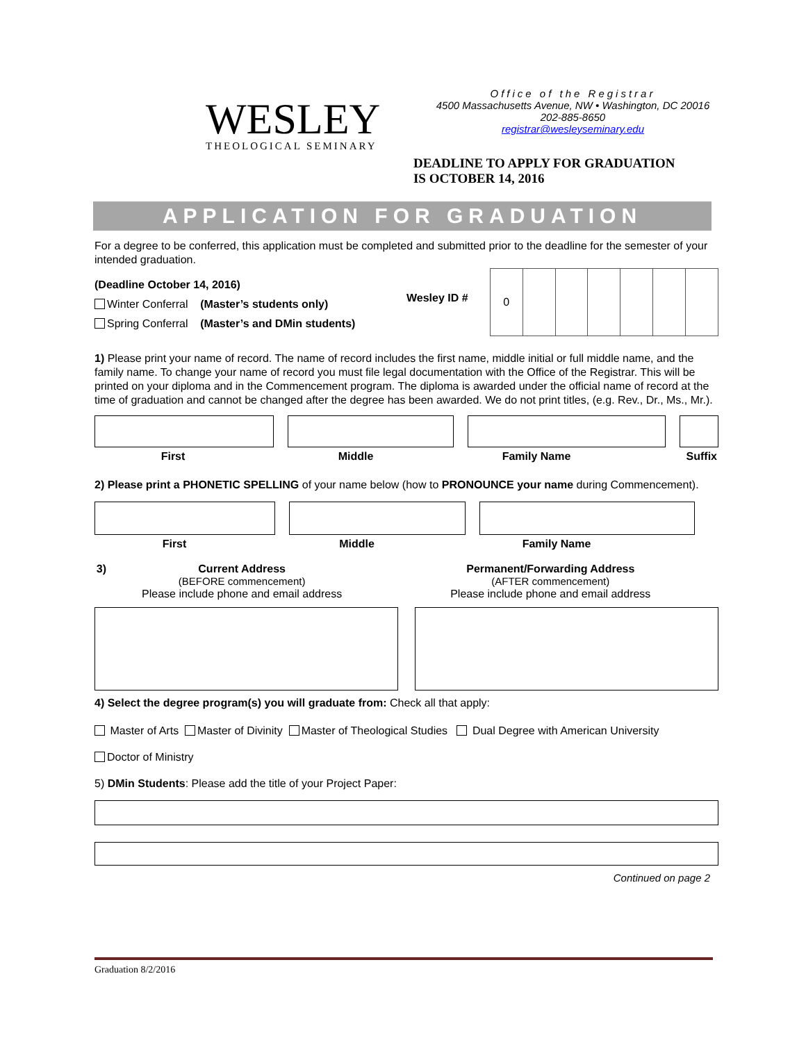WESLEY
THEOLOGICAL SEMINARY
Office of the Registrar
4500 Massachusetts Avenue, NW • Washington, DC 20016
202-885-8650
registrar@wesleyseminary.edu
DEADLINE TO APPLY FOR GRADUATION
IS OCTOBER 14, 2016
APPLICATION FOR GRADUATION
For a degree to be conferred, this application must be completed and submitted prior to the deadline for the semester of your intended graduation.
(Deadline October 14, 2016)
Winter Conferral (Master’s students only)
Spring Conferral (Master’s and DMin students)
Wesley ID #
| 0 | | | | | | |
1) Please print your name of record. The name of record includes the first name, middle initial or full middle name, and the family name. To change your name of record you must file legal documentation with the Office of the Registrar. This will be printed on your diploma and in the Commencement program. The diploma is awarded under the official name of record at the time of graduation and cannot be changed after the degree has been awarded. We do not print titles, (e.g. Rev., Dr., Ms., Mr.).
First Middle Family Name Suffix
2) Please print a PHONETIC SPELLING of your name below (how to PRONOUNCE your name during Commencement).
First Middle Family Name
3) Current Address
(BEFORE commencement)
Please include phone and email address
Permanent/Forwarding Address
(AFTER commencement)
Please include phone and email address
4) Select the degree program(s) you will graduate from: Check all that apply:
Master of Arts Master of Divinity Master of Theological Studies Dual Degree with American University
Doctor of Ministry
5) DMin Students: Please add the title of your Project Paper:
Continued on page 2
Graduation 8/2/2016